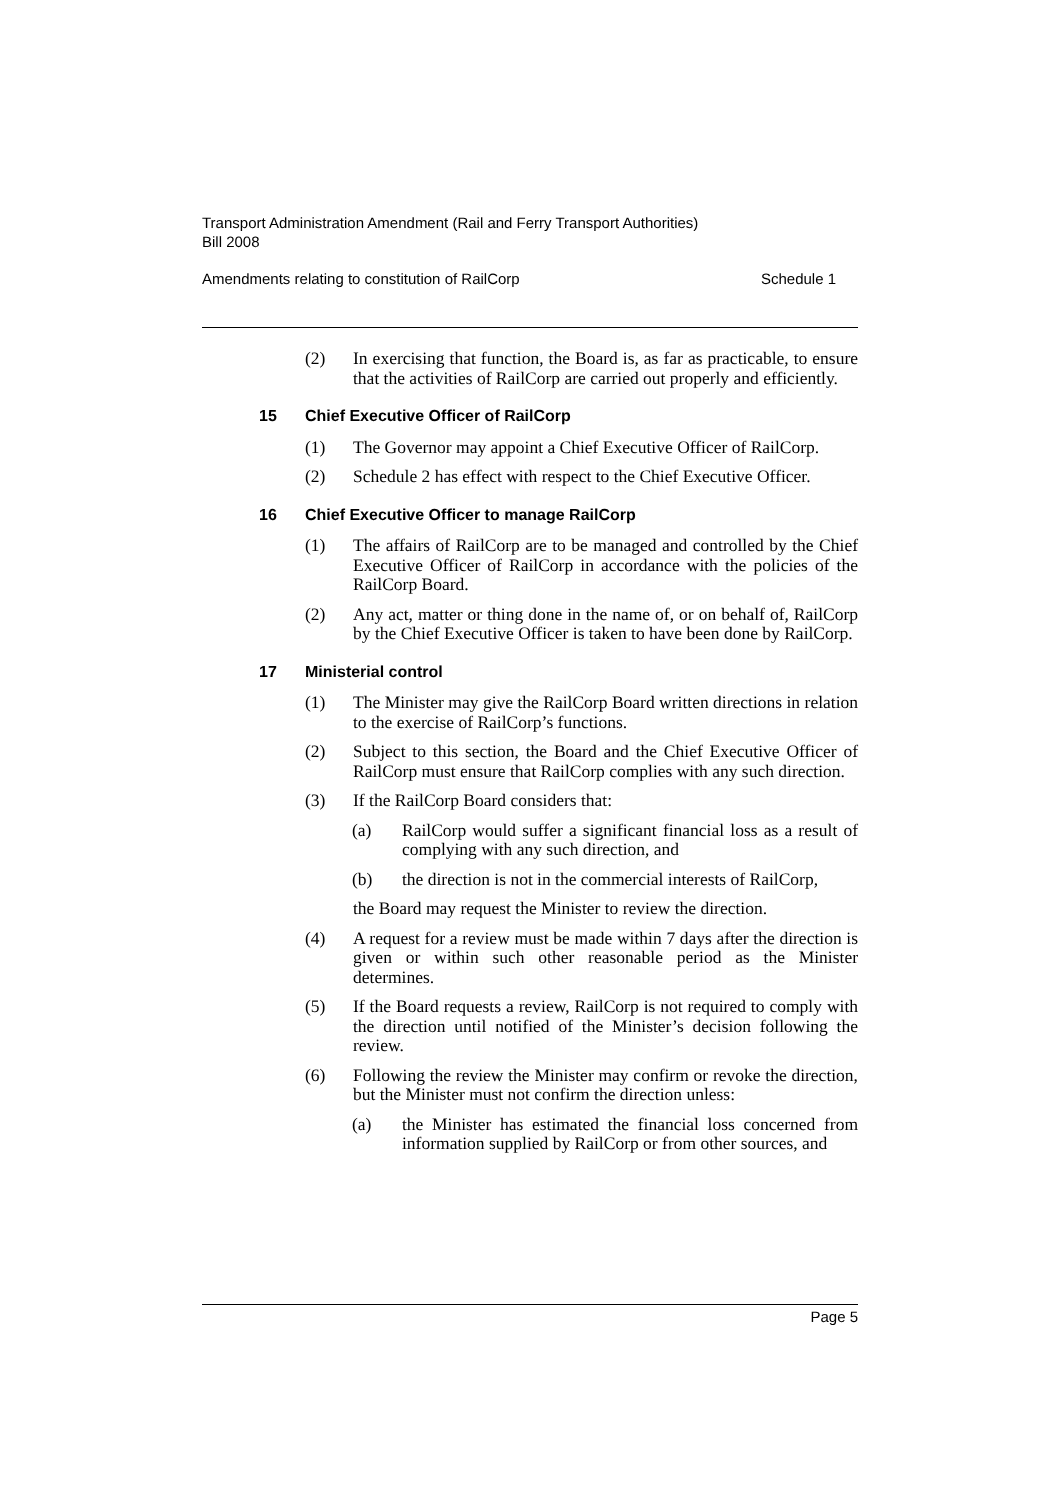Transport Administration Amendment (Rail and Ferry Transport Authorities)
Bill 2008
Amendments relating to constitution of RailCorp Schedule 1
(2) In exercising that function, the Board is, as far as practicable, to ensure that the activities of RailCorp are carried out properly and efficiently.
15 Chief Executive Officer of RailCorp
(1) The Governor may appoint a Chief Executive Officer of RailCorp.
(2) Schedule 2 has effect with respect to the Chief Executive Officer.
16 Chief Executive Officer to manage RailCorp
(1) The affairs of RailCorp are to be managed and controlled by the Chief Executive Officer of RailCorp in accordance with the policies of the RailCorp Board.
(2) Any act, matter or thing done in the name of, or on behalf of, RailCorp by the Chief Executive Officer is taken to have been done by RailCorp.
17 Ministerial control
(1) The Minister may give the RailCorp Board written directions in relation to the exercise of RailCorp’s functions.
(2) Subject to this section, the Board and the Chief Executive Officer of RailCorp must ensure that RailCorp complies with any such direction.
(3) If the RailCorp Board considers that:
(a) RailCorp would suffer a significant financial loss as a result of complying with any such direction, and
(b) the direction is not in the commercial interests of RailCorp,
the Board may request the Minister to review the direction.
(4) A request for a review must be made within 7 days after the direction is given or within such other reasonable period as the Minister determines.
(5) If the Board requests a review, RailCorp is not required to comply with the direction until notified of the Minister’s decision following the review.
(6) Following the review the Minister may confirm or revoke the direction, but the Minister must not confirm the direction unless:
(a) the Minister has estimated the financial loss concerned from information supplied by RailCorp or from other sources, and
Page 5